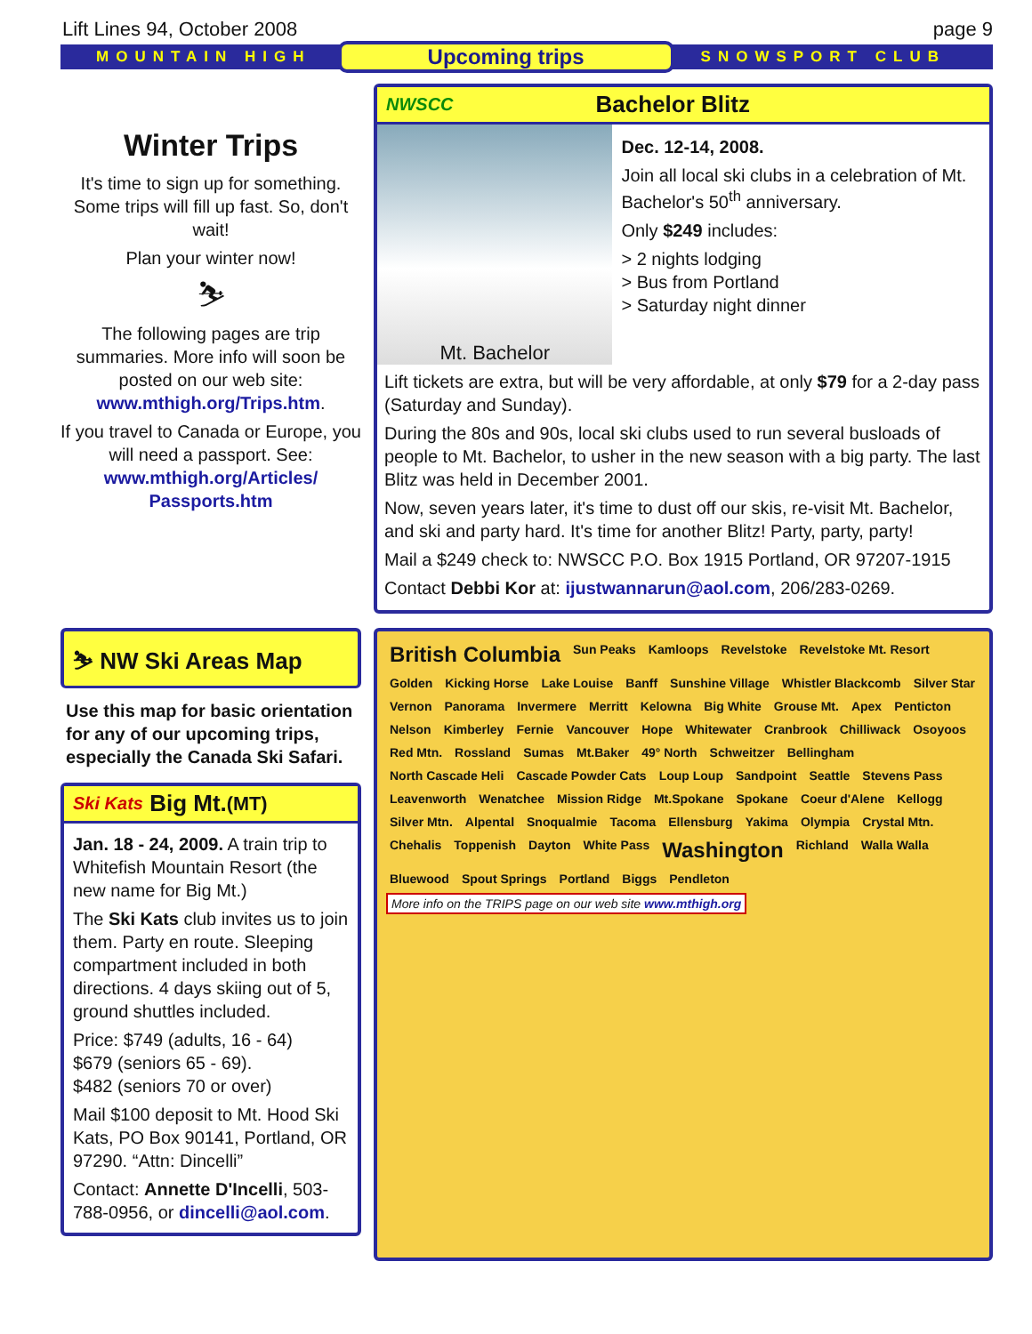Lift Lines 94, October 2008 page 9
MOUNTAIN HIGH Upcoming trips SNOWSPORT CLUB
Winter Trips
It's time to sign up for something. Some trips will fill up fast. So, don't wait!
Plan your winter now!
⛷
The following pages are trip summaries. More info will soon be posted on our web site: www.mthigh.org/Trips.htm.
If you travel to Canada or Europe, you will need a passport. See: www.mthigh.org/Articles/ Passports.htm
NWSCC Bachelor Blitz
Mt. Bachelor
Dec. 12-14, 2008.
Join all local ski clubs in a celebration of Mt. Bachelor's 50<sup>th</sup> anniversary.
Only $249 includes:
> 2 nights lodging
> Bus from Portland
> Saturday night dinner
Lift tickets are extra, but will be very affordable, at only $79 for a 2-day pass (Saturday and Sunday).
During the 80s and 90s, local ski clubs used to run several busloads of people to Mt. Bachelor, to usher in the new season with a big party. The last Blitz was held in December 2001.
Now, seven years later, it's time to dust off our skis, re-visit Mt. Bachelor, and ski and party hard. It's time for another Blitz! Party, party, party!
Mail a $249 check to: NWSCC P.O. Box 1915 Portland, OR 97207-1915
Contact Debbi Kor at: ijustwannarun@aol.com, 206/283-0269.
⛷ NW Ski Areas Map
Use this map for basic orientation for any of our upcoming trips, especially the Canada Ski Safari.
Ski Kats Big Mt. (MT)
Jan. 18 - 24, 2009. A train trip to Whitefish Mountain Resort (the new name for Big Mt.)
The Ski Kats club invites us to join them. Party en route. Sleeping compartment included in both directions. 4 days skiing out of 5, ground shuttles included.
Price: $749 (adults, 16 - 64)
$679 (seniors 65 - 69).
$482 (seniors 70 or over)
Mail $100 deposit to Mt. Hood Ski Kats, PO Box 90141, Portland, OR 97290. “Attn: Dincelli”
Contact: Annette D'Incelli, 503-788-0956, or dincelli@aol.com.
British Columbia Sun Peaks Kamloops Revelstoke Revelstoke Mt. Resort Golden Kicking Horse Lake Louise Banff Sunshine Village Whistler Blackcomb Silver Star Vernon Panorama Invermere Merritt Kelowna Big White Grouse Mt. Apex Penticton Nelson Kimberley Fernie Vancouver Hope Whitewater Cranbrook Chilliwack Osoyoos Red Mtn. Rossland Sumas Mt.Baker 49° North Schweitzer Bellingham North Cascade Heli Cascade Powder Cats Loup Loup Sandpoint Seattle Stevens Pass Leavenworth Wenatchee Mission Ridge Mt.Spokane Spokane Coeur d'Alene Kellogg Silver Mtn. Alpental Snoqualmie Tacoma Ellensburg Yakima Olympia Crystal Mtn. Chehalis Toppenish Dayton White Pass Washington Richland Walla Walla Bluewood Spout Springs Portland Biggs Pendleton More info on the TRIPS page on our web site www.mthigh.org